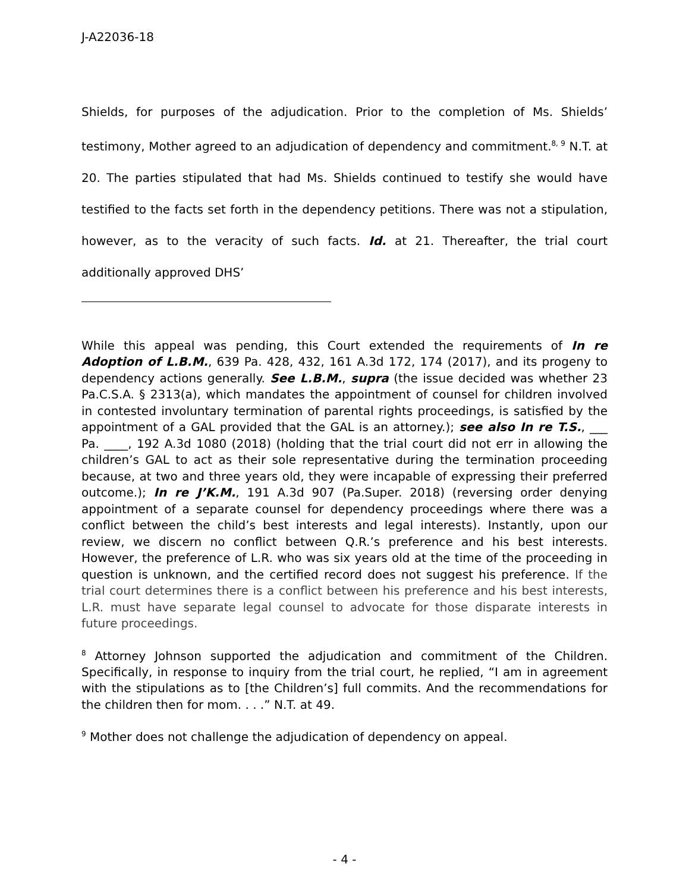J-A22036-18
Shields, for purposes of the adjudication. Prior to the completion of Ms. Shields’ testimony, Mother agreed to an adjudication of dependency and commitment.<sup>8, 9</sup> N.T. at 20. The parties stipulated that had Ms. Shields continued to testify she would have testified to the facts set forth in the dependency petitions. There was not a stipulation, however, as to the veracity of such facts. Id. at 21. Thereafter, the trial court additionally approved DHS’
While this appeal was pending, this Court extended the requirements of In re Adoption of L.B.M., 639 Pa. 428, 432, 161 A.3d 172, 174 (2017), and its progeny to dependency actions generally. See L.B.M., supra (the issue decided was whether 23 Pa.C.S.A. § 2313(a), which mandates the appointment of counsel for children involved in contested involuntary termination of parental rights proceedings, is satisfied by the appointment of a GAL provided that the GAL is an attorney.); see also In re T.S., ___ Pa. ____, 192 A.3d 1080 (2018) (holding that the trial court did not err in allowing the children’s GAL to act as their sole representative during the termination proceeding because, at two and three years old, they were incapable of expressing their preferred outcome.); In re J’K.M., 191 A.3d 907 (Pa.Super. 2018) (reversing order denying appointment of a separate counsel for dependency proceedings where there was a conflict between the child’s best interests and legal interests). Instantly, upon our review, we discern no conflict between Q.R.’s preference and his best interests. However, the preference of L.R. who was six years old at the time of the proceeding in question is unknown, and the certified record does not suggest his preference. If the trial court determines there is a conflict between his preference and his best interests, L.R. must have separate legal counsel to advocate for those disparate interests in future proceedings.
<sup>8</sup> Attorney Johnson supported the adjudication and commitment of the Children. Specifically, in response to inquiry from the trial court, he replied, “I am in agreement with the stipulations as to [the Children’s] full commits. And the recommendations for the children then for mom. . . .” N.T. at 49.
<sup>9</sup> Mother does not challenge the adjudication of dependency on appeal.
- 4 -